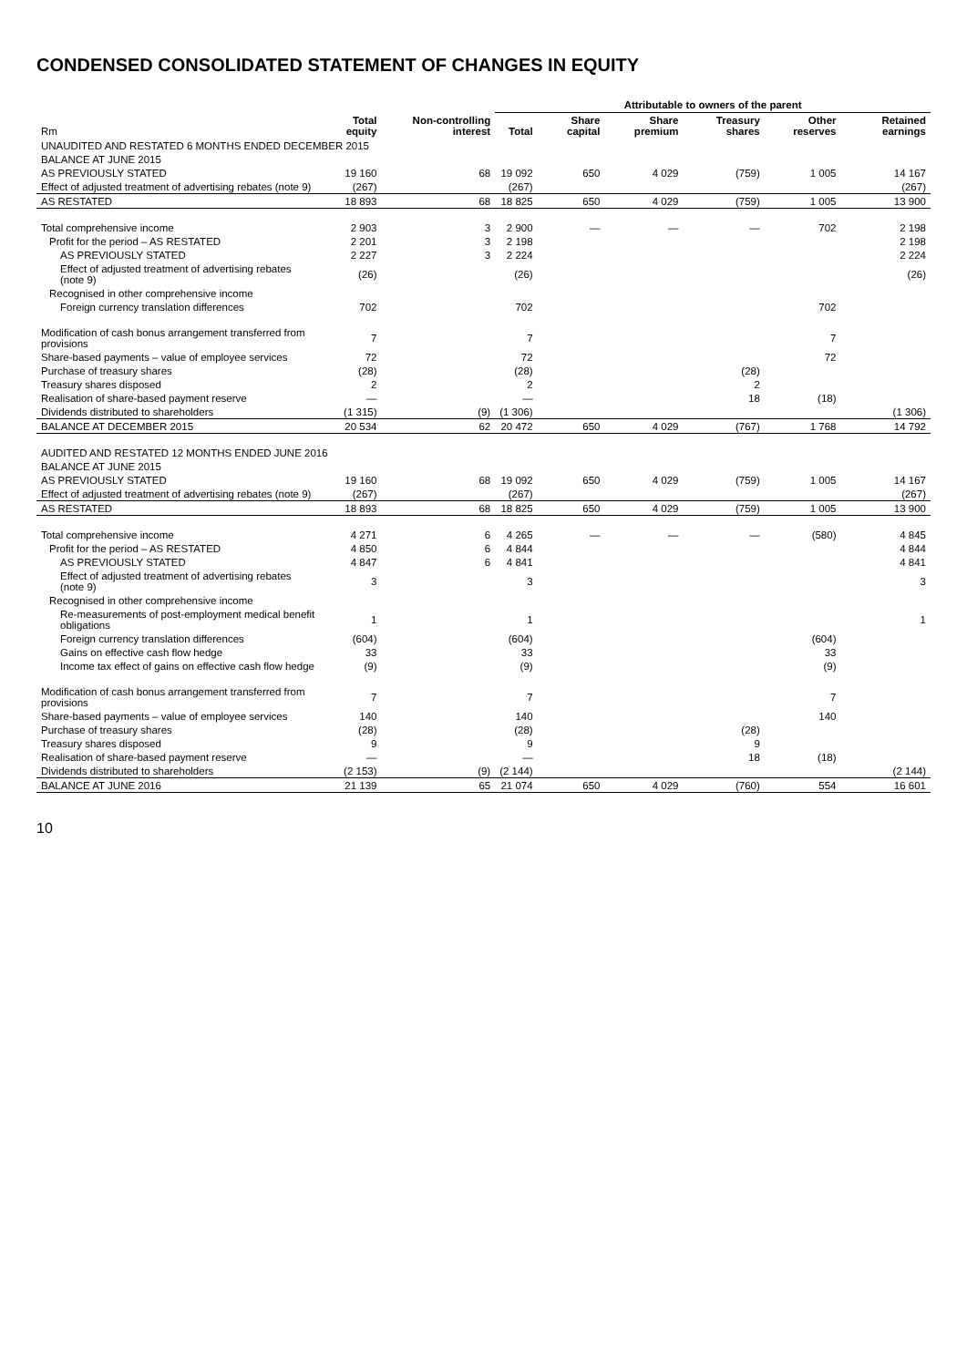CONDENSED CONSOLIDATED STATEMENT OF CHANGES IN EQUITY
| | | | Attributable to owners of the parent | | | | | |
| --- | --- | --- | --- | --- | --- | --- | --- | --- |
| Rm | Total equity | Non-controlling interest | Total | Share capital | Share premium | Treasury shares | Other reserves | Retained earnings |
| UNAUDITED AND RESTATED 6 MONTHS ENDED DECEMBER 2015 | | | | | | | | |
| BALANCE AT JUNE 2015 | | | | | | | | |
| AS PREVIOUSLY STATED | 19 160 | 68 | 19 092 | 650 | 4 029 | (759) | 1 005 | 14 167 |
| Effect of adjusted treatment of advertising rebates (note 9) | (267) | | (267) | | | | | (267) |
| AS RESTATED | 18 893 | 68 | 18 825 | 650 | 4 029 | (759) | 1 005 | 13 900 |
| Total comprehensive income | 2 903 | 3 | 2 900 | — | — | — | 702 | 2 198 |
| Profit for the period – AS RESTATED | 2 201 | 3 | 2 198 | | | | | 2 198 |
| AS PREVIOUSLY STATED | 2 227 | 3 | 2 224 | | | | | 2 224 |
| Effect of adjusted treatment of advertising rebates (note 9) | (26) | | (26) | | | | | (26) |
| Recognised in other comprehensive income | | | | | | | | |
| Foreign currency translation differences | 702 | | 702 | | | | 702 | |
| Modification of cash bonus arrangement transferred from provisions | 7 | | 7 | | | | 7 | |
| Share-based payments – value of employee services | 72 | | 72 | | | | 72 | |
| Purchase of treasury shares | (28) | | (28) | | | (28) | | |
| Treasury shares disposed | 2 | | 2 | | | 2 | | |
| Realisation of share-based payment reserve | — | | — | | | 18 | (18) | |
| Dividends distributed to shareholders | (1 315) | (9) | (1 306) | | | | | (1 306) |
| BALANCE AT DECEMBER 2015 | 20 534 | 62 | 20 472 | 650 | 4 029 | (767) | 1 768 | 14 792 |
| AUDITED AND RESTATED 12 MONTHS ENDED JUNE 2016 | | | | | | | | |
| BALANCE AT JUNE 2015 | | | | | | | | |
| AS PREVIOUSLY STATED | 19 160 | 68 | 19 092 | 650 | 4 029 | (759) | 1 005 | 14 167 |
| Effect of adjusted treatment of advertising rebates (note 9) | (267) | | (267) | | | | | (267) |
| AS RESTATED | 18 893 | 68 | 18 825 | 650 | 4 029 | (759) | 1 005 | 13 900 |
| Total comprehensive income | 4 271 | 6 | 4 265 | — | — | — | (580) | 4 845 |
| Profit for the period – AS RESTATED | 4 850 | 6 | 4 844 | | | | | 4 844 |
| AS PREVIOUSLY STATED | 4 847 | 6 | 4 841 | | | | | 4 841 |
| Effect of adjusted treatment of advertising rebates (note 9) | 3 | | 3 | | | | | 3 |
| Recognised in other comprehensive income | | | | | | | | |
| Re-measurements of post-employment medical benefit obligations | 1 | | 1 | | | | | 1 |
| Foreign currency translation differences | (604) | | (604) | | | | (604) | |
| Gains on effective cash flow hedge | 33 | | 33 | | | | 33 | |
| Income tax effect of gains on effective cash flow hedge | (9) | | (9) | | | | (9) | |
| Modification of cash bonus arrangement transferred from provisions | 7 | | 7 | | | | 7 | |
| Share-based payments – value of employee services | 140 | | 140 | | | | 140 | |
| Purchase of treasury shares | (28) | | (28) | | | (28) | | |
| Treasury shares disposed | 9 | | 9 | | | 9 | | |
| Realisation of share-based payment reserve | — | | — | | | 18 | (18) | |
| Dividends distributed to shareholders | (2 153) | (9) | (2 144) | | | | | (2 144) |
| BALANCE AT JUNE 2016 | 21 139 | 65 | 21 074 | 650 | 4 029 | (760) | 554 | 16 601 |
10